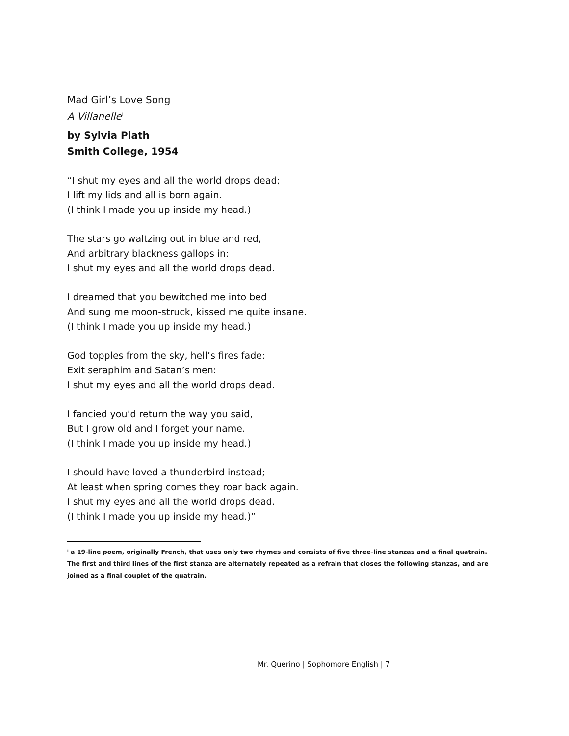Mad Girl’s Love Song
A Villanelle<sup>i</sup>
by Sylvia Plath
Smith College, 1954
“I shut my eyes and all the world drops dead;
I lift my lids and all is born again.
(I think I made you up inside my head.)
The stars go waltzing out in blue and red,
And arbitrary blackness gallops in:
I shut my eyes and all the world drops dead.
I dreamed that you bewitched me into bed
And sung me moon-struck, kissed me quite insane.
(I think I made you up inside my head.)
God topples from the sky, hell’s fires fade:
Exit seraphim and Satan’s men:
I shut my eyes and all the world drops dead.
I fancied you’d return the way you said,
But I grow old and I forget your name.
(I think I made you up inside my head.)
I should have loved a thunderbird instead;
At least when spring comes they roar back again.
I shut my eyes and all the world drops dead.
(I think I made you up inside my head.)”
<sup>i</sup> a 19-line poem, originally French, that uses only two rhymes and consists of five three-line stanzas and a final quatrain. The first and third lines of the first stanza are alternately repeated as a refrain that closes the following stanzas, and are joined as a final couplet of the quatrain.
Mr. Querino | Sophomore English | 7